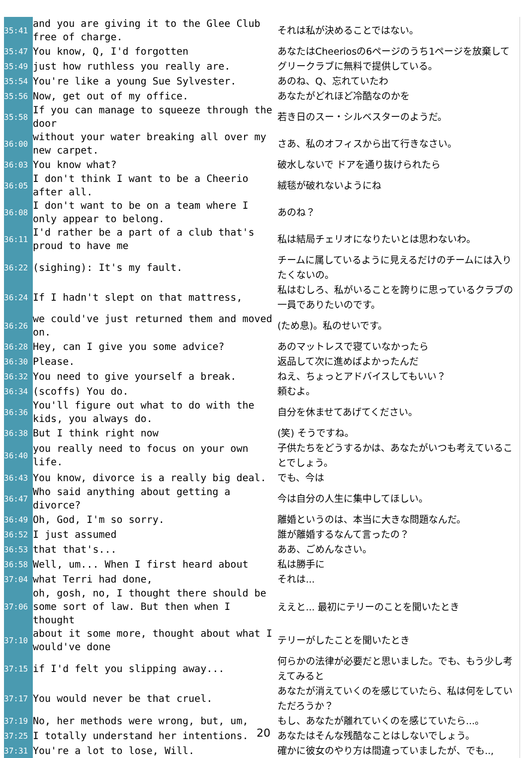| 35:41 | and you are giving it to the Glee Club free of charge. | それは私が決めることではない。 |
| 35:47 | You know, Q, I'd forgotten | あなたはCheeriosの6ページのうち1ページを放棄して |
| 35:49 | just how ruthless you really are. | グリークラブに無料で提供している。 |
| 35:54 | You're like a young Sue Sylvester. | あのね、Q、忘れていたわ |
| 35:56 | Now, get out of my office. | あなたがどれほど冷酷なのかを |
| 35:58 | If you can manage to squeeze through the door | 若き日のスー・シルベスターのようだ。 |
| 36:00 | without your water breaking all over my new carpet. | さあ、私のオフィスから出て行きなさい。 |
| 36:03 | You know what? | 破水しないで ドアを通り抜けられたら |
| 36:05 | I don't think I want to be a Cheerio after all. | 絨毯が破れないようにね |
| 36:08 | I don't want to be on a team where I only appear to belong. | あのね？ |
| 36:11 | I'd rather be a part of a club that's proud to have me | 私は結局チェリオになりたいとは思わないわ。 |
| 36:22 | (sighing): It's my fault. | チームに属しているように見えるだけのチームには入りたくないの。 |
| 36:24 | If I hadn't slept on that mattress, | 私はむしろ、私がいることを誇りに思っているクラブの一員でありたいのです。 |
| 36:26 | we could've just returned them and moved on. | (ため息)。私のせいです。 |
| 36:28 | Hey, can I give you some advice? | あのマットレスで寝ていなかったら |
| 36:30 | Please. | 返品して次に進めばよかったんだ |
| 36:32 | You need to give yourself a break. | ねえ、ちょっとアドバイスしてもいい？ |
| 36:34 | (scoffs) You do. | 頼むよ。 |
| 36:36 | You'll figure out what to do with the kids, you always do. | 自分を休ませてあげてください。 |
| 36:38 | But I think right now | (笑) そうですね。 |
| 36:40 | you really need to focus on your own life. | 子供たちをどうするかは、あなたがいつも考えていることでしょう。 |
| 36:43 | You know, divorce is a really big deal. | でも、今は |
| 36:47 | Who said anything about getting a divorce? | 今は自分の人生に集中してほしい。 |
| 36:49 | Oh, God, I'm so sorry. | 離婚というのは、本当に大きな問題なんだ。 |
| 36:52 | I just assumed | 誰が離婚するなんて言ったの？ |
| 36:53 | that that's... | ああ、ごめんなさい。 |
| 36:58 | Well, um... When I first heard about | 私は勝手に |
| 37:04 | what Terri had done, | それは... |
| 37:06 | oh, gosh, no, I thought there should be some sort of law. But then when I thought | ええと... 最初にテリーのことを聞いたとき |
| 37:10 | about it some more, thought about what I would've done | テリーがしたことを聞いたとき |
| 37:15 | if I'd felt you slipping away... | 何らかの法律が必要だと思いました。でも、もう少し考えてみると |
| 37:17 | You would never be that cruel. | あなたが消えていくのを感じていたら、私は何をしていただろうか？ |
| 37:19 | No, her methods were wrong, but, um, | もし、あなたが離れていくのを感じていたら...。 |
| 37:25 | I totally understand her intentions. | あなたはそんな残酷なことはしないでしょう。 |
| 37:31 | You're a lot to lose, Will. | 確かに彼女のやり方は間違っていましたが、でも.., |
20